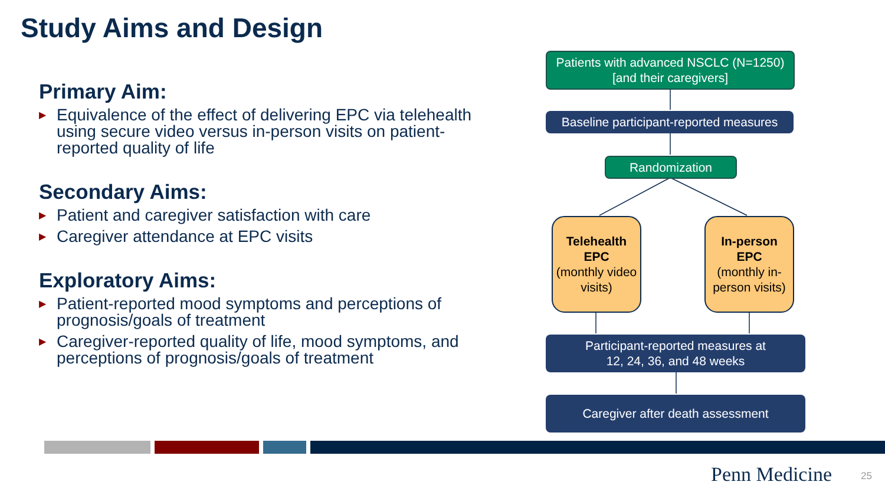Study Aims and Design
Primary Aim:
▶ Equivalence of the effect of delivering EPC via telehealth using secure video versus in-person visits on patient-reported quality of life
Secondary Aims:
▶ Patient and caregiver satisfaction with care
▶ Caregiver attendance at EPC visits
Exploratory Aims:
▶ Patient-reported mood symptoms and perceptions of prognosis/goals of treatment
▶ Caregiver-reported quality of life, mood symptoms, and perceptions of prognosis/goals of treatment
Patients with advanced NSCLC (N=1250)
[and their caregivers]
Baseline participant-reported measures
Randomization
Telehealth
EPC
(monthly video visits)
In-person
EPC
(monthly in-person visits)
Participant-reported measures at
12, 24, 36, and 48 weeks
Caregiver after death assessment
Penn Medicine 25